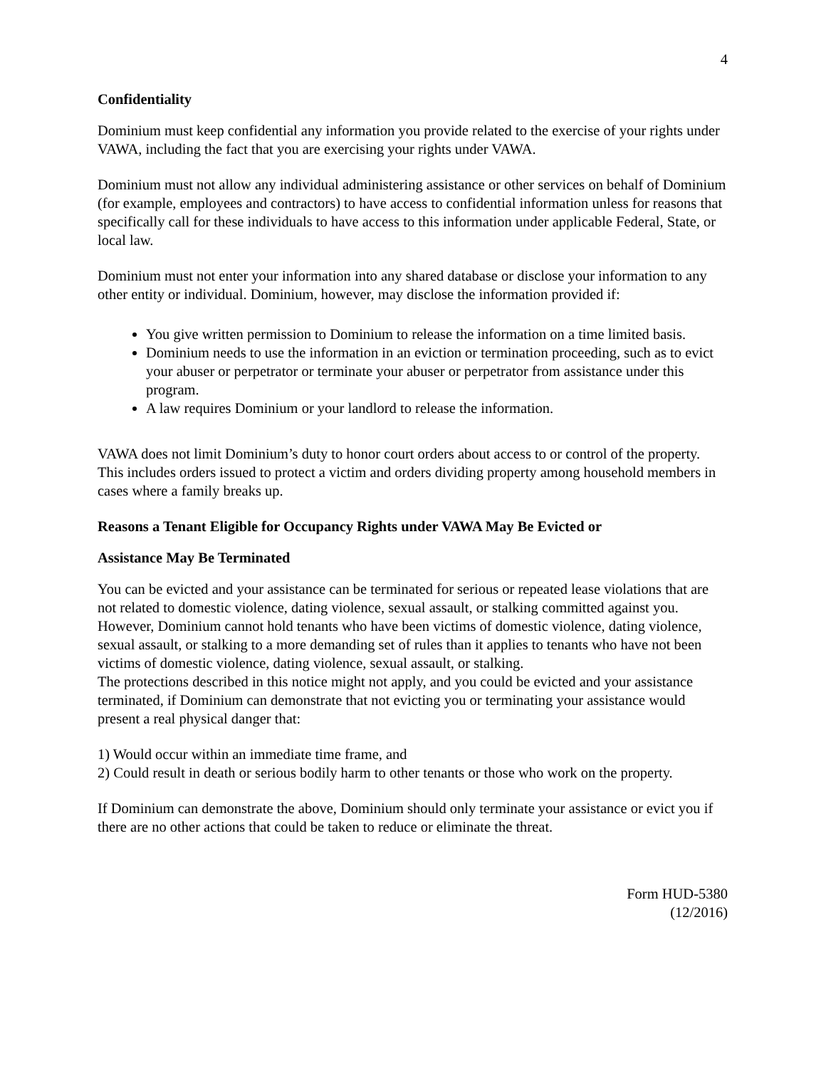4
Confidentiality
Dominium must keep confidential any information you provide related to the exercise of your rights under VAWA, including the fact that you are exercising your rights under VAWA.
Dominium must not allow any individual administering assistance or other services on behalf of Dominium (for example, employees and contractors) to have access to confidential information unless for reasons that specifically call for these individuals to have access to this information under applicable Federal, State, or local law.
Dominium must not enter your information into any shared database or disclose your information to any other entity or individual. Dominium, however, may disclose the information provided if:
You give written permission to Dominium to release the information on a time limited basis.
Dominium needs to use the information in an eviction or termination proceeding, such as to evict your abuser or perpetrator or terminate your abuser or perpetrator from assistance under this program.
A law requires Dominium or your landlord to release the information.
VAWA does not limit Dominium’s duty to honor court orders about access to or control of the property. This includes orders issued to protect a victim and orders dividing property among household members in cases where a family breaks up.
Reasons a Tenant Eligible for Occupancy Rights under VAWA May Be Evicted or
Assistance May Be Terminated
You can be evicted and your assistance can be terminated for serious or repeated lease violations that are not related to domestic violence, dating violence, sexual assault, or stalking committed against you. However, Dominium cannot hold tenants who have been victims of domestic violence, dating violence, sexual assault, or stalking to a more demanding set of rules than it applies to tenants who have not been victims of domestic violence, dating violence, sexual assault, or stalking.
The protections described in this notice might not apply, and you could be evicted and your assistance terminated, if Dominium can demonstrate that not evicting you or terminating your assistance would present a real physical danger that:
1) Would occur within an immediate time frame, and
2) Could result in death or serious bodily harm to other tenants or those who work on the property.
If Dominium can demonstrate the above, Dominium should only terminate your assistance or evict you if there are no other actions that could be taken to reduce or eliminate the threat.
Form HUD-5380
(12/2016)